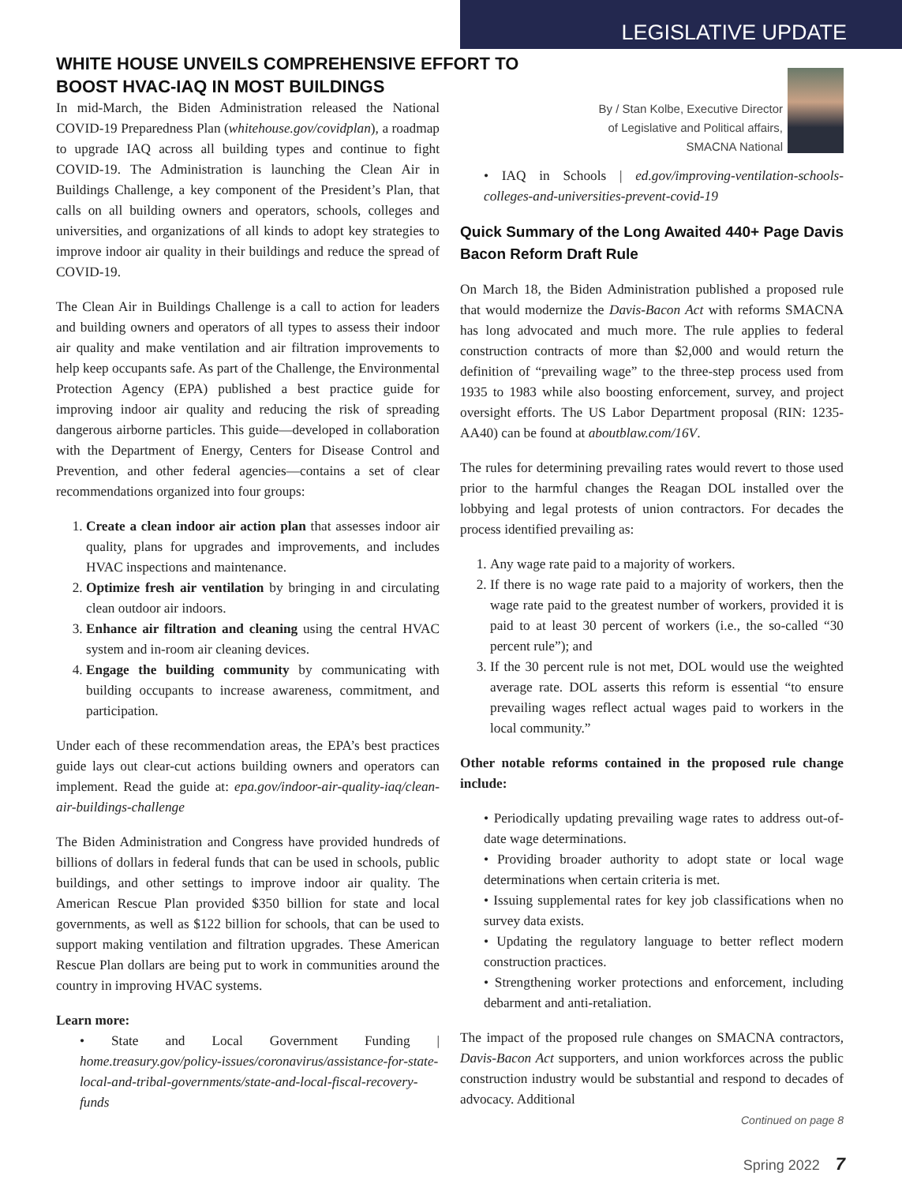LEGISLATIVE UPDATE
WHITE HOUSE UNVEILS COMPREHENSIVE EFFORT TO BOOST HVAC-IAQ IN MOST BUILDINGS
In mid-March, the Biden Administration released the National COVID-19 Preparedness Plan (whitehouse.gov/covidplan), a roadmap to upgrade IAQ across all building types and continue to fight COVID-19. The Administration is launching the Clean Air in Buildings Challenge, a key component of the President’s Plan, that calls on all building owners and operators, schools, colleges and universities, and organizations of all kinds to adopt key strategies to improve indoor air quality in their buildings and reduce the spread of COVID-19.
The Clean Air in Buildings Challenge is a call to action for leaders and building owners and operators of all types to assess their indoor air quality and make ventilation and air filtration improvements to help keep occupants safe. As part of the Challenge, the Environmental Protection Agency (EPA) published a best practice guide for improving indoor air quality and reducing the risk of spreading dangerous airborne particles. This guide—developed in collaboration with the Department of Energy, Centers for Disease Control and Prevention, and other federal agencies—contains a set of clear recommendations organized into four groups:
1. Create a clean indoor air action plan that assesses indoor air quality, plans for upgrades and improvements, and includes HVAC inspections and maintenance.
2. Optimize fresh air ventilation by bringing in and circulating clean outdoor air indoors.
3. Enhance air filtration and cleaning using the central HVAC system and in-room air cleaning devices.
4. Engage the building community by communicating with building occupants to increase awareness, commitment, and participation.
Under each of these recommendation areas, the EPA’s best practices guide lays out clear-cut actions building owners and operators can implement. Read the guide at: epa.gov/indoor-air-quality-iaq/clean-air-buildings-challenge
The Biden Administration and Congress have provided hundreds of billions of dollars in federal funds that can be used in schools, public buildings, and other settings to improve indoor air quality. The American Rescue Plan provided $350 billion for state and local governments, as well as $122 billion for schools, that can be used to support making ventilation and filtration upgrades. These American Rescue Plan dollars are being put to work in communities around the country in improving HVAC systems.
Learn more:
• State and Local Government Funding | home.treasury.gov/policy-issues/coronavirus/assistance-for-state-local-and-tribal-governments/state-and-local-fiscal-recovery-funds
By / Stan Kolbe, Executive Director
of Legislative and Political affairs,
SMACNA National
• IAQ in Schools | ed.gov/improving-ventilation-schools-colleges-and-universities-prevent-covid-19
Quick Summary of the Long Awaited 440+ Page Davis Bacon Reform Draft Rule
On March 18, the Biden Administration published a proposed rule that would modernize the Davis-Bacon Act with reforms SMACNA has long advocated and much more. The rule applies to federal construction contracts of more than $2,000 and would return the definition of “prevailing wage” to the three-step process used from 1935 to 1983 while also boosting enforcement, survey, and project oversight efforts. The US Labor Department proposal (RIN: 1235-AA40) can be found at aboutblaw.com/16V.
The rules for determining prevailing rates would revert to those used prior to the harmful changes the Reagan DOL installed over the lobbying and legal protests of union contractors. For decades the process identified prevailing as:
1. Any wage rate paid to a majority of workers.
2. If there is no wage rate paid to a majority of workers, then the wage rate paid to the greatest number of workers, provided it is paid to at least 30 percent of workers (i.e., the so-called “30 percent rule”); and
3. If the 30 percent rule is not met, DOL would use the weighted average rate. DOL asserts this reform is essential “to ensure prevailing wages reflect actual wages paid to workers in the local community.”
Other notable reforms contained in the proposed rule change include:
• Periodically updating prevailing wage rates to address out-of-date wage determinations.
• Providing broader authority to adopt state or local wage determinations when certain criteria is met.
• Issuing supplemental rates for key job classifications when no survey data exists.
• Updating the regulatory language to better reflect modern construction practices.
• Strengthening worker protections and enforcement, including debarment and anti-retaliation.
The impact of the proposed rule changes on SMACNA contractors, Davis-Bacon Act supporters, and union workforces across the public construction industry would be substantial and respond to decades of advocacy. Additional
Continued on page 8
Spring 2022 7